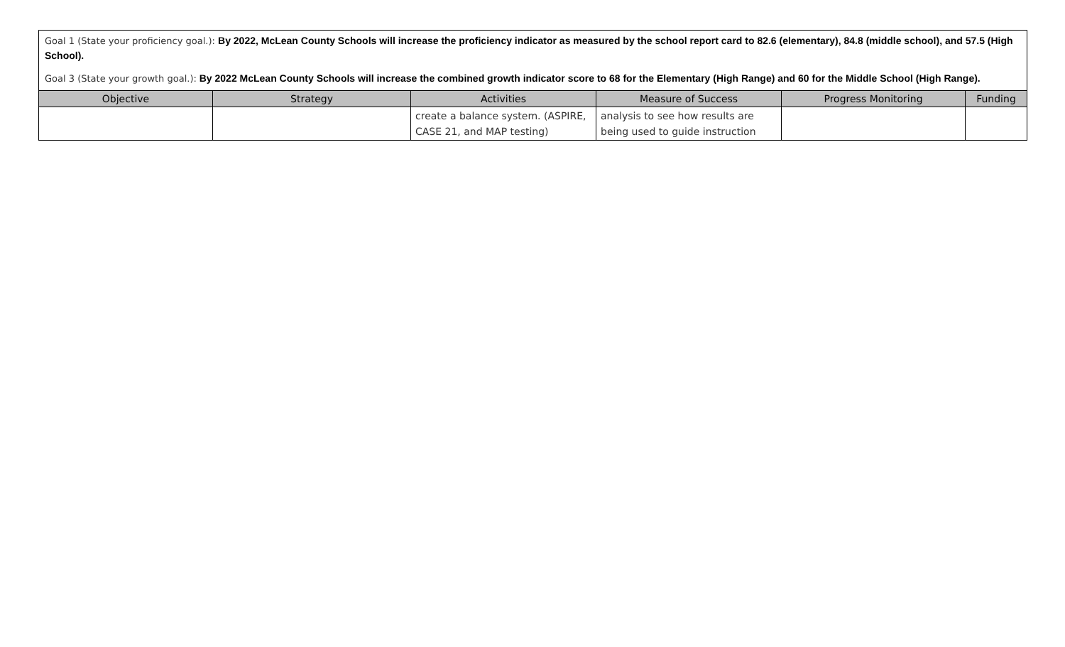Goal 1 (State your proficiency goal.): By 2022, McLean County Schools will increase the proficiency indicator as measured by the school report card to 82.6 (elementary), 84.8 (middle school), and 57.5 (High School).
Goal 3 (State your growth goal.): By 2022 McLean County Schools will increase the combined growth indicator score to 68 for the Elementary (High Range) and 60 for the Middle School (High Range).
| Objective | Strategy | Activities | Measure of Success | Progress Monitoring | Funding |
| --- | --- | --- | --- | --- | --- |
| | | create a balance system. (ASPIRE, CASE 21, and MAP testing) | analysis to see how results are being used to guide instruction | | |